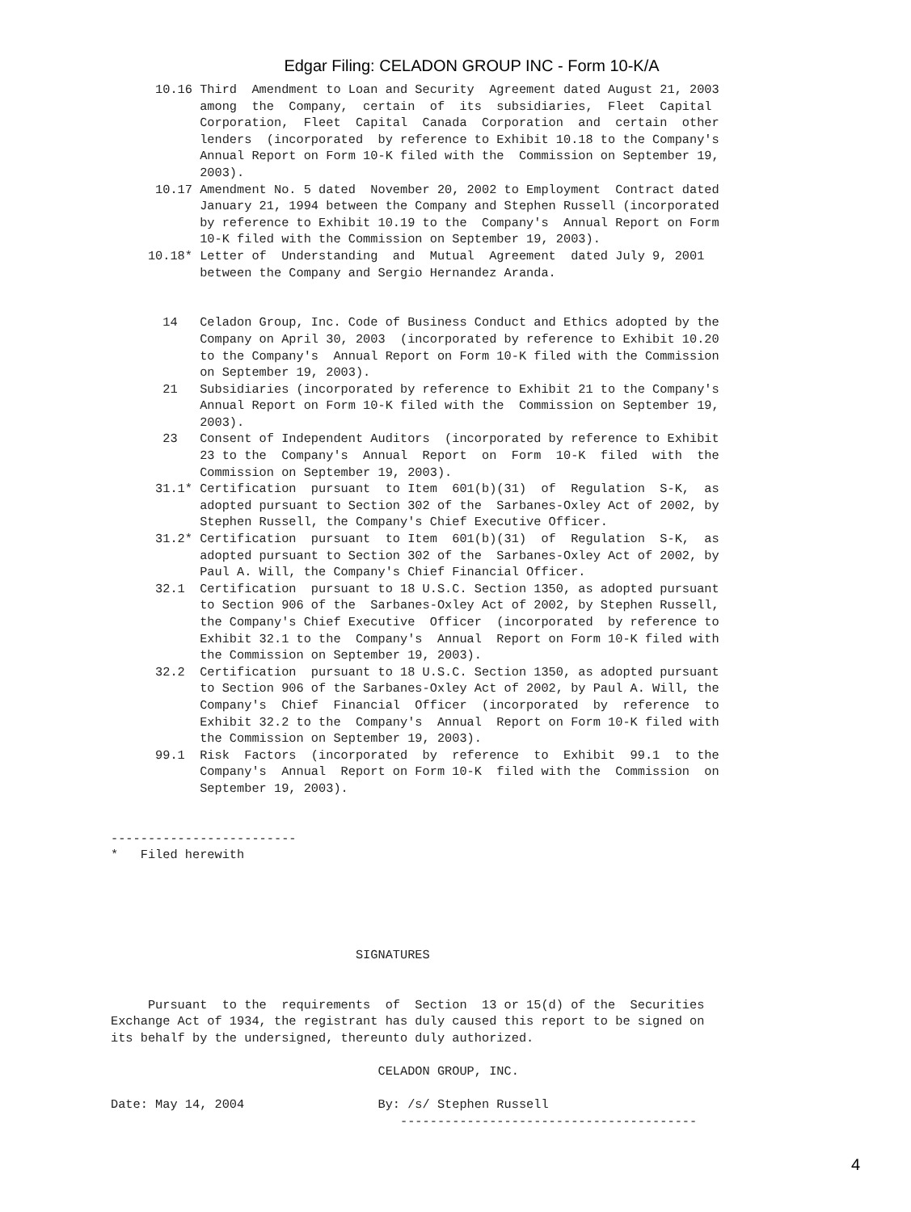Edgar Filing: CELADON GROUP INC - Form 10-K/A
      10.16 Third  Amendment to Loan and Security  Agreement dated August 21, 2003
            among  the  Company,  certain  of  its  subsidiaries,  Fleet  Capital
            Corporation,  Fleet  Capital  Canada  Corporation  and  certain  other
            lenders  (incorporated  by reference to Exhibit 10.18 to the Company's
            Annual Report on Form 10-K filed with the  Commission on September 19,
            2003).
      10.17 Amendment No. 5 dated  November 20, 2002 to Employment  Contract dated
            January 21, 1994 between the Company and Stephen Russell (incorporated
            by reference to Exhibit 10.19 to the  Company's  Annual Report on Form
            10-K filed with the Commission on September 19, 2003).
     10.18* Letter of  Understanding  and  Mutual  Agreement  dated July 9, 2001
            between the Company and Sergio Hernandez Aranda.


       14   Celadon Group, Inc. Code of Business Conduct and Ethics adopted by the
            Company on April 30, 2003  (incorporated by reference to Exhibit 10.20
            to the Company's  Annual Report on Form 10-K filed with the Commission
            on September 19, 2003).
       21   Subsidiaries (incorporated by reference to Exhibit 21 to the Company's
            Annual Report on Form 10-K filed with the  Commission on September 19,
            2003).
       23   Consent of Independent Auditors  (incorporated by reference to Exhibit
            23 to the  Company's  Annual  Report  on  Form  10-K  filed  with  the
            Commission on September 19, 2003).
      31.1* Certification  pursuant  to Item  601(b)(31)  of  Regulation  S-K,  as
            adopted pursuant to Section 302 of the  Sarbanes-Oxley Act of 2002, by
            Stephen Russell, the Company's Chief Executive Officer.
      31.2* Certification  pursuant  to Item  601(b)(31)  of  Regulation  S-K,  as
            adopted pursuant to Section 302 of the  Sarbanes-Oxley Act of 2002, by
            Paul A. Will, the Company's Chief Financial Officer.
      32.1  Certification  pursuant to 18 U.S.C. Section 1350, as adopted pursuant
            to Section 906 of the  Sarbanes-Oxley Act of 2002, by Stephen Russell,
            the Company's Chief Executive  Officer  (incorporated  by reference to
            Exhibit 32.1 to the  Company's  Annual  Report on Form 10-K filed with
            the Commission on September 19, 2003).
      32.2  Certification  pursuant to 18 U.S.C. Section 1350, as adopted pursuant
            to Section 906 of the Sarbanes-Oxley Act of 2002, by Paul A. Will, the
            Company's  Chief  Financial  Officer  (incorporated  by  reference  to
            Exhibit 32.2 to the  Company's  Annual  Report on Form 10-K filed with
            the Commission on September 19, 2003).
      99.1  Risk  Factors  (incorporated  by  reference  to  Exhibit  99.1  to the
            Company's  Annual  Report on Form 10-K  filed with the  Commission  on
            September 19, 2003).


-------------------------
*   Filed herewith





                                 SIGNATURES


     Pursuant  to the  requirements  of  Section  13 or 15(d) of the  Securities
Exchange Act of 1934, the registrant has duly caused this report to be signed on
its behalf by the undersigned, thereunto duly authorized.

                                    CELADON GROUP, INC.

Date: May 14, 2004                  By: /s/ Stephen Russell
                                       ----------------------------------------
4